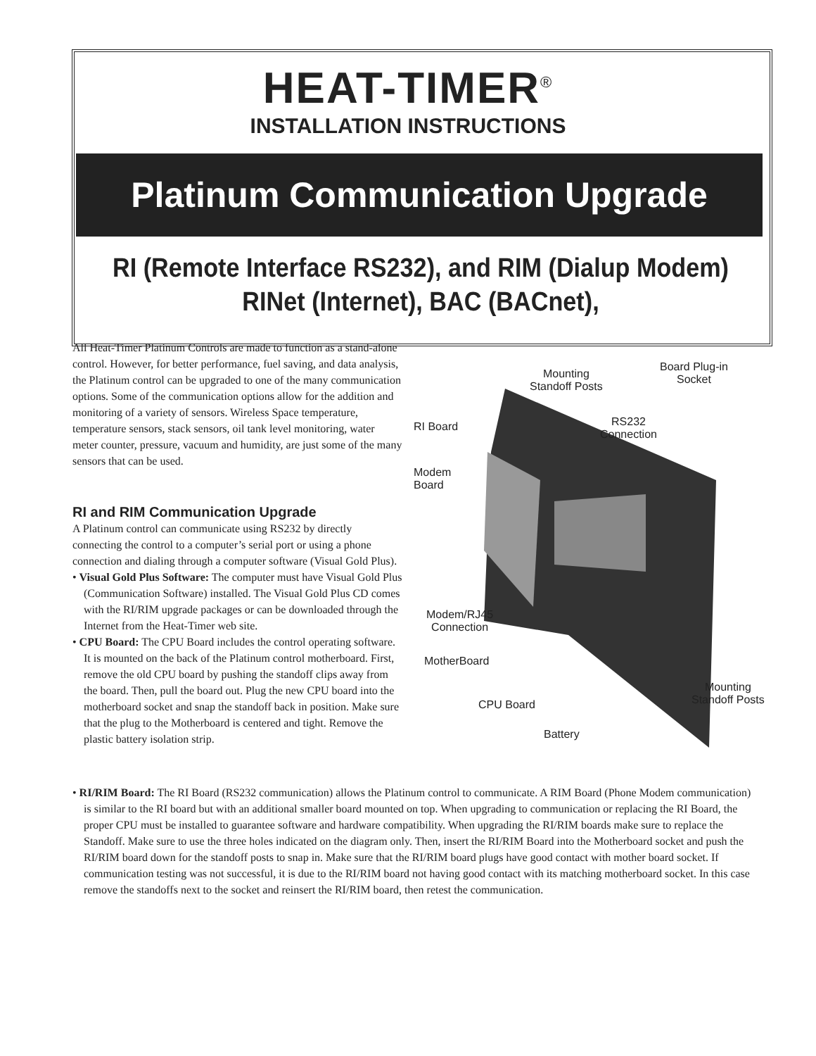HEAT-TIMER<sup>®</sup>
INSTALLATION INSTRUCTIONS
Platinum Communication Upgrade
RI (Remote Interface RS232), and RIM (Dialup Modem)
RINet (Internet), BAC (BACnet),
All Heat-Timer Platinum Controls are made to function as a stand-alone control. However, for better performance, fuel saving, and data analysis, the Platinum control can be upgraded to one of the many communication options. Some of the communication options allow for the addition and monitoring of a variety of sensors. Wireless Space temperature, temperature sensors, stack sensors, oil tank level monitoring, water meter counter, pressure, vacuum and humidity, are just some of the many sensors that can be used.
RI and RIM Communication Upgrade
A Platinum control can communicate using RS232 by directly connecting the control to a computer’s serial port or using a phone connection and dialing through a computer software (Visual Gold Plus).
• Visual Gold Plus Software: The computer must have Visual Gold Plus (Communication Software) installed. The Visual Gold Plus CD comes with the RI/RIM upgrade packages or can be downloaded through the Internet from the Heat-Timer web site.
• CPU Board: The CPU Board includes the control operating software. It is mounted on the back of the Platinum control motherboard. First, remove the old CPU board by pushing the standoff clips away from the board. Then, pull the board out. Plug the new CPU board into the motherboard socket and snap the standoff back in position. Make sure that the plug to the Motherboard is centered and tight. Remove the plastic battery isolation strip.
Mounting
Standoff Posts
Board Plug-in
Socket
RI Board
RS232
Connection
Modem
Board
Modem/RJ45
Connection
MotherBoard
Mounting
Standoff Posts
CPU Board
Battery
• RI/RIM Board: The RI Board (RS232 communication) allows the Platinum control to communicate. A RIM Board (Phone Modem communication) is similar to the RI board but with an additional smaller board mounted on top. When upgrading to communication or replacing the RI Board, the proper CPU must be installed to guarantee software and hardware compatibility. When upgrading the RI/RIM boards make sure to replace the Standoff. Make sure to use the three holes indicated on the diagram only. Then, insert the RI/RIM Board into the Motherboard socket and push the RI/RIM board down for the standoff posts to snap in. Make sure that the RI/RIM board plugs have good contact with mother board socket. If communication testing was not successful, it is due to the RI/RIM board not having good contact with its matching motherboard socket. In this case remove the standoffs next to the socket and reinsert the RI/RIM board, then retest the communication.